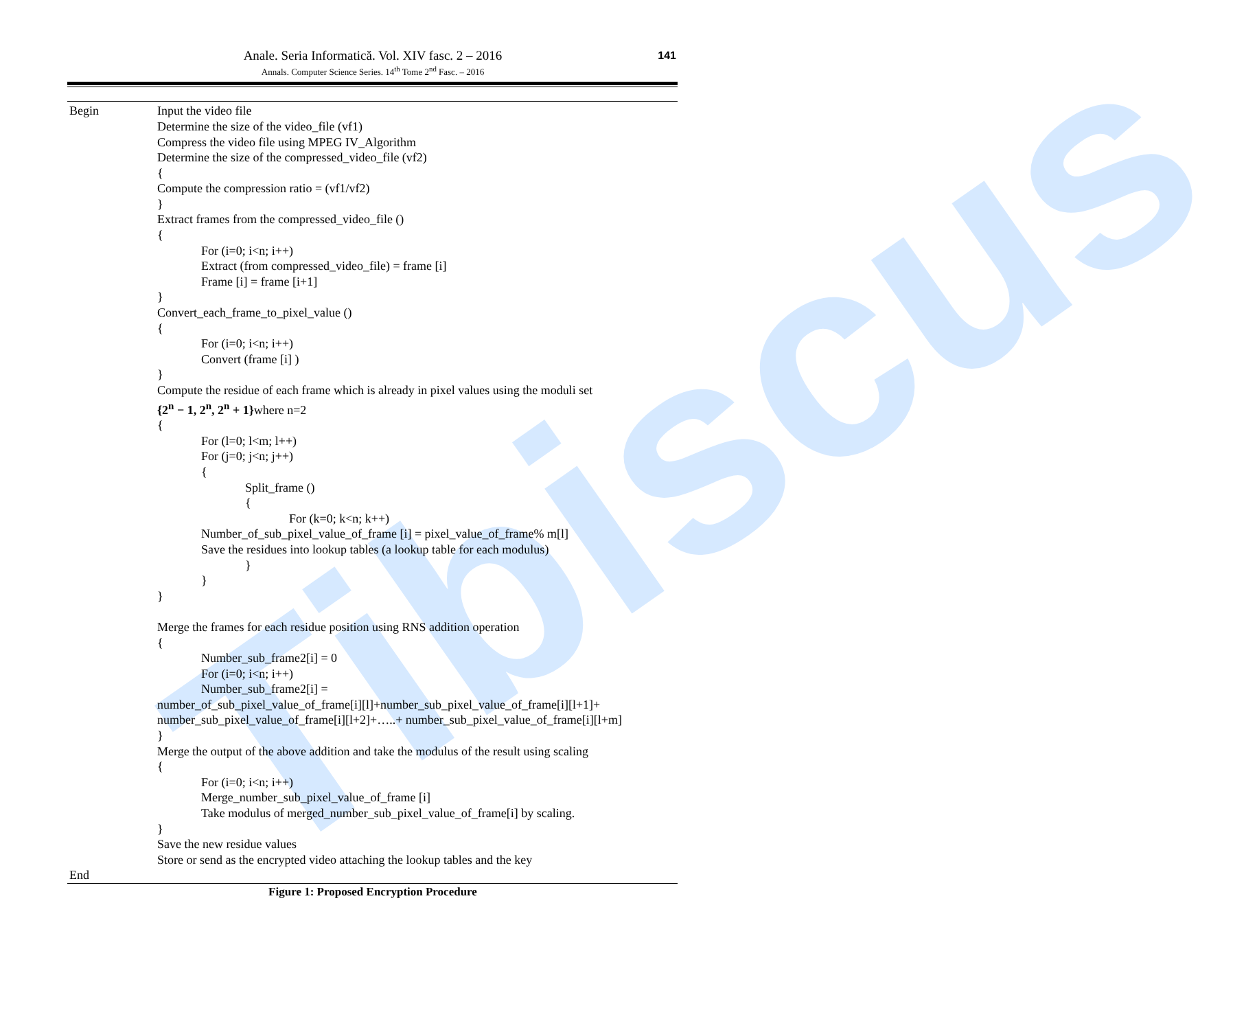Tibiscus
Anale. Seria Informatică. Vol. XIV fasc. 2 – 2016
Annals. Computer Science Series. 14<sup>th</sup> Tome 2<sup>nd</sup> Fasc. – 2016
141
Begin
End
Input the video file
Determine the size of the video_file (vf1)
Compress the video file using MPEG IV_Algorithm
Determine the size of the compressed_video_file (vf2)
{
Compute the compression ratio = (vf1/vf2)
}
Extract frames from the compressed_video_file ()
{
For (i=0; i<n; i++)
Extract (from compressed_video_file) = frame [i]
Frame [i] = frame [i+1]
}
Convert_each_frame_to_pixel_value ()
{
For (i=0; i<n; i++)
Convert (frame [i] )
}
Compute the residue of each frame which is already in pixel values using the moduli set
{2<sup>n</sup> − 1, 2<sup>n</sup>, 2<sup>n</sup> + 1}where n=2
{
For (l=0; l<m; l++)
For (j=0; j<n; j++)
{
Split_frame ()
{
For (k=0; k<n; k++)
Number_of_sub_pixel_value_of_frame [i] = pixel_value_of_frame% m[l]
Save the residues into lookup tables (a lookup table for each modulus)
}
}
}
Merge the frames for each residue position using RNS addition operation
{
Number_sub_frame2[i] = 0
For (i=0; i<n; i++)
Number_sub_frame2[i] =
number_of_sub_pixel_value_of_frame[i][l]+number_sub_pixel_value_of_frame[i][l+1]+
number_sub_pixel_value_of_frame[i][l+2]+…..+ number_sub_pixel_value_of_frame[i][l+m]
}
Merge the output of the above addition and take the modulus of the result using scaling
{
For (i=0; i<n; i++)
Merge_number_sub_pixel_value_of_frame [i]
Take modulus of merged_number_sub_pixel_value_of_frame[i] by scaling.
}
Save the new residue values
Store or send as the encrypted video attaching the lookup tables and the key
Figure 1: Proposed Encryption Procedure